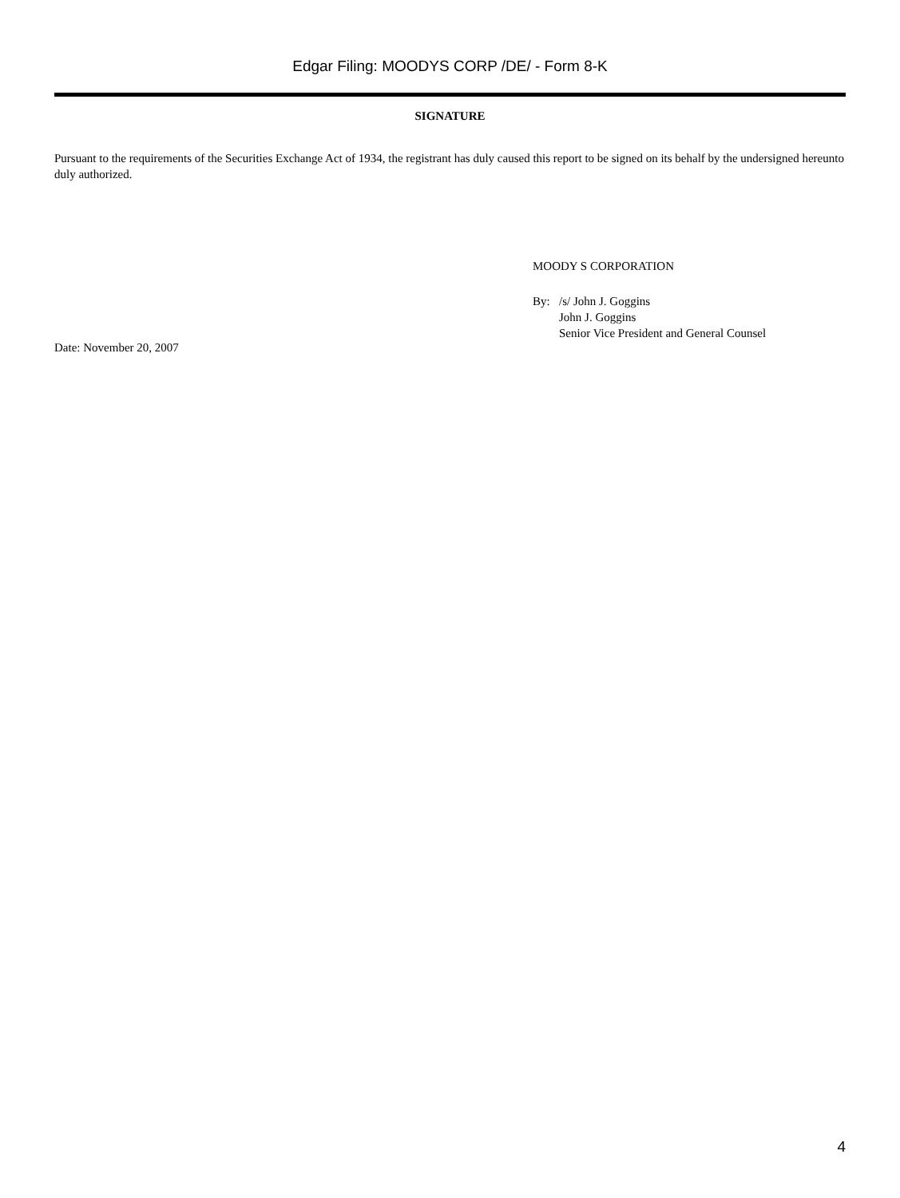Edgar Filing: MOODYS CORP /DE/ - Form 8-K
SIGNATURE
Pursuant to the requirements of the Securities Exchange Act of 1934, the registrant has duly caused this report to be signed on its behalf by the undersigned hereunto duly authorized.
MOODY S CORPORATION
By: /s/ John J. Goggins
John J. Goggins
Senior Vice President and General Counsel
Date: November 20, 2007
4